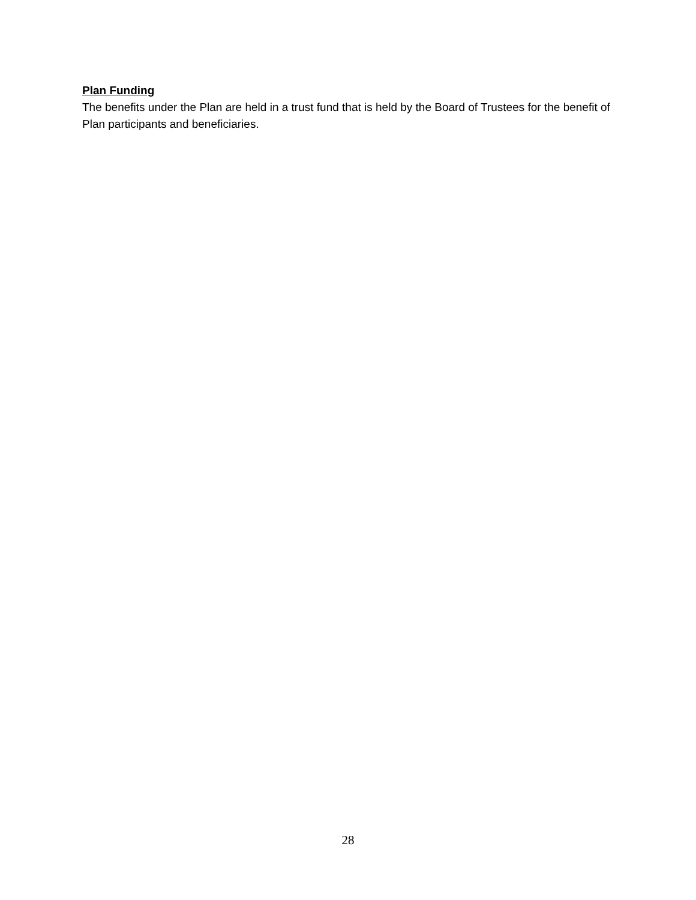Plan Funding
The benefits under the Plan are held in a trust fund that is held by the Board of Trustees for the benefit of Plan participants and beneficiaries.
28